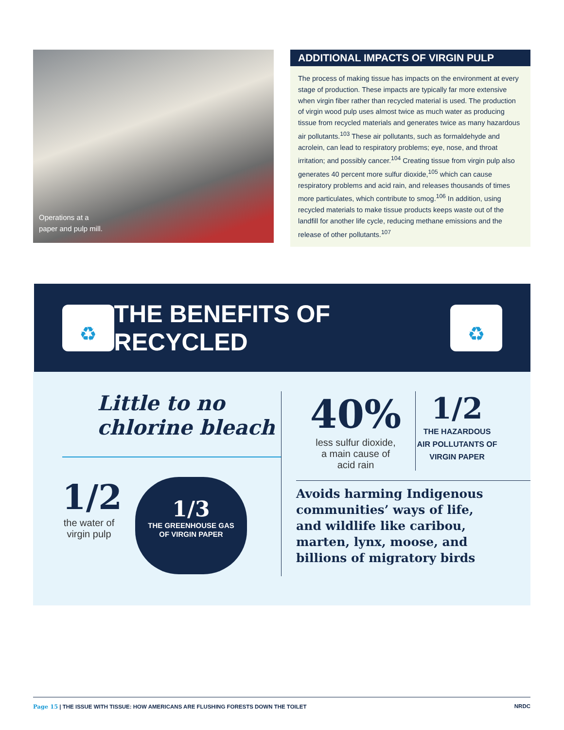Operations at a
paper and pulp mill.
ADDITIONAL IMPACTS OF VIRGIN PULP
The process of making tissue has impacts on the environment at every stage of production. These impacts are typically far more extensive when virgin fiber rather than recycled material is used. The production of virgin wood pulp uses almost twice as much water as producing tissue from recycled materials and generates twice as many hazardous air pollutants.<sup>103</sup> These air pollutants, such as formaldehyde and acrolein, can lead to respiratory problems; eye, nose, and throat irritation; and possibly cancer.<sup>104</sup> Creating tissue from virgin pulp also generates 40 percent more sulfur dioxide,<sup>105</sup> which can cause respiratory problems and acid rain, and releases thousands of times more particulates, which contribute to smog.<sup>106</sup> In addition, using recycled materials to make tissue products keeps waste out of the landfill for another life cycle, reducing methane emissions and the release of other pollutants.<sup>107</sup>
♻
THE BENEFITS OF RECYCLED
♻
Little to no
chlorine bleach
1/2
the water of
virgin pulp
1/3
THE GREENHOUSE GAS
OF VIRGIN PAPER
40%
less sulfur dioxide,
a main cause of
acid rain
1/2
THE HAZARDOUS
AIR POLLUTANTS OF
VIRGIN PAPER
Avoids harming Indigenous
communities’ ways of life,
and wildlife like caribou,
marten, lynx, moose, and
billions of migratory birds
Page 15 | THE ISSUE WITH TISSUE: HOW AMERICANS ARE FLUSHING FORESTS DOWN THE TOILET NRDC